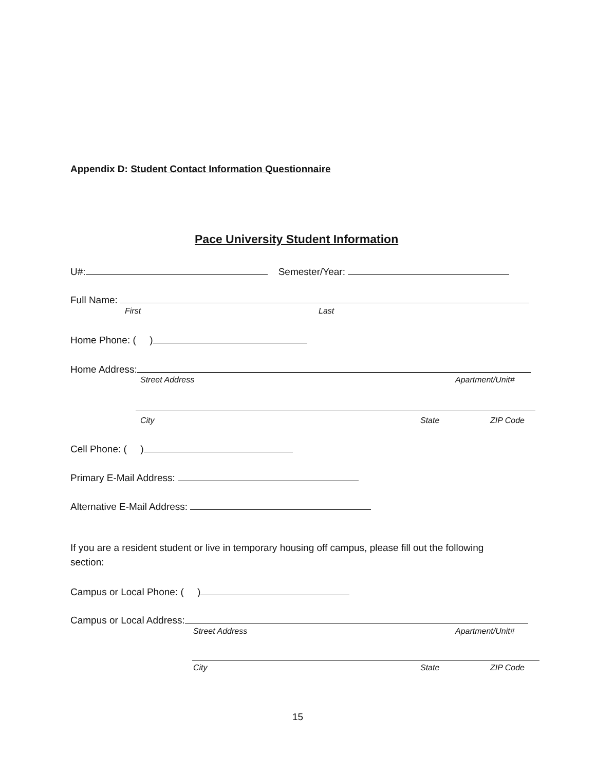Appendix D: Student Contact Information Questionnaire
Pace University Student Information
U#: Semester/Year:
Full Name:
First Last
Home Phone: ( )
Home Address:
Street Address Apartment/Unit#
City State ZIP Code
Cell Phone: ( )
Primary E-Mail Address:
Alternative E-Mail Address:
If you are a resident student or live in temporary housing off campus, please fill out the following section:
Campus or Local Phone: ( )
Campus or Local Address:
Street Address Apartment/Unit#
City State ZIP Code
15